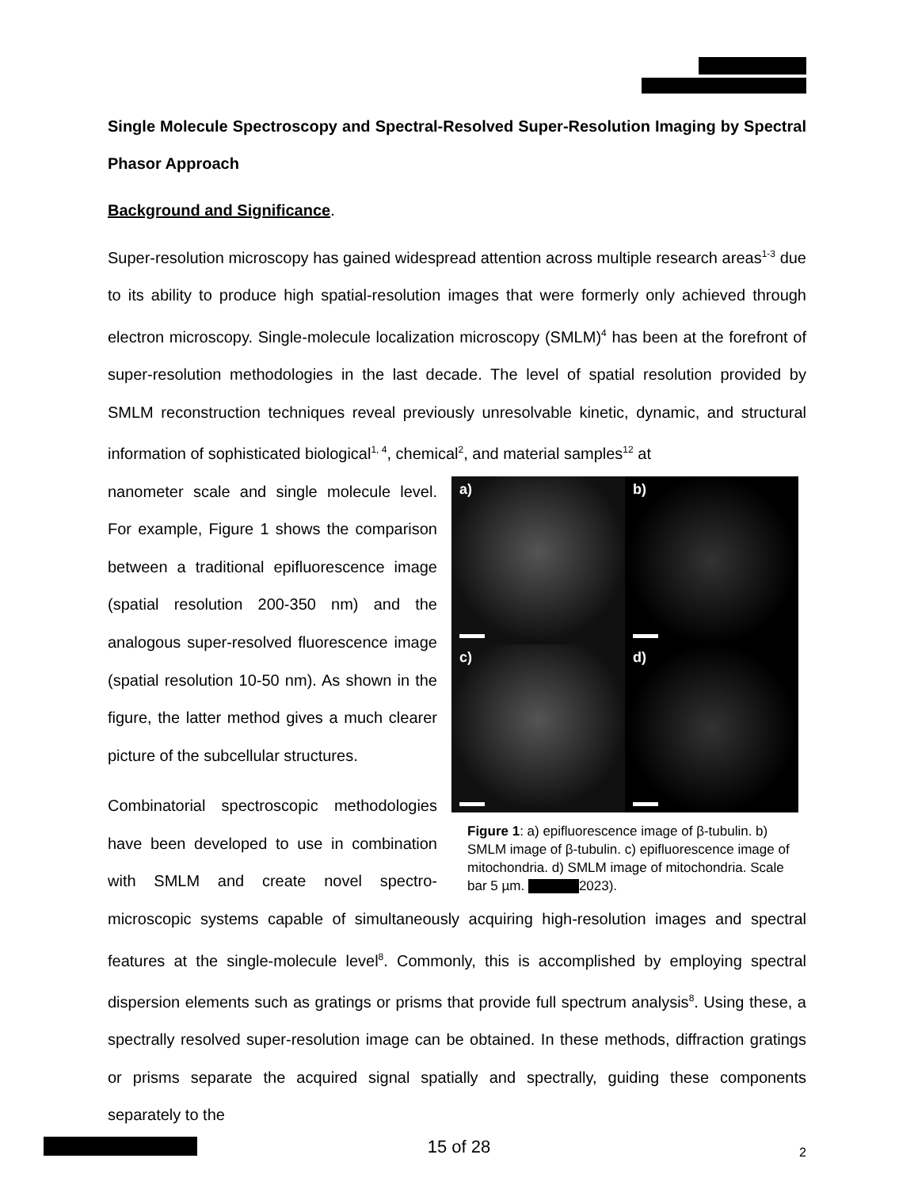Single Molecule Spectroscopy and Spectral-Resolved Super-Resolution Imaging by Spectral Phasor Approach
Background and Significance.
Super-resolution microscopy has gained widespread attention across multiple research areas<sup>1-3</sup> due to its ability to produce high spatial-resolution images that were formerly only achieved through electron microscopy. Single-molecule localization microscopy (SMLM)<sup>4</sup> has been at the forefront of super-resolution methodologies in the last decade. The level of spatial resolution provided by SMLM reconstruction techniques reveal previously unresolvable kinetic, dynamic, and structural information of sophisticated biological<sup>1, 4</sup>, chemical<sup>2</sup>, and material samples<sup>12</sup> at
a)
b)
c)
d)
Figure 1: a) epifluorescence image of β-tubulin. b) SMLM image of β-tubulin. c) epifluorescence image of mitochondria. d) SMLM image of mitochondria. Scale bar 5 µm. 2023).
nanometer scale and single molecule level. For example, Figure 1 shows the comparison between a traditional epifluorescence image (spatial resolution 200-350 nm) and the analogous super-resolved fluorescence image (spatial resolution 10-50 nm). As shown in the figure, the latter method gives a much clearer picture of the subcellular structures.
Combinatorial spectroscopic methodologies have been developed to use in combination with SMLM and create novel spectro-microscopic systems capable of simultaneously acquiring high-resolution images and spectral features at the single-molecule level<sup>8</sup>. Commonly, this is accomplished by employing spectral dispersion elements such as gratings or prisms that provide full spectrum analysis<sup>8</sup>. Using these, a spectrally resolved super-resolution image can be obtained. In these methods, diffraction gratings or prisms separate the acquired signal spatially and spectrally, guiding these components separately to the
2
15 of 28